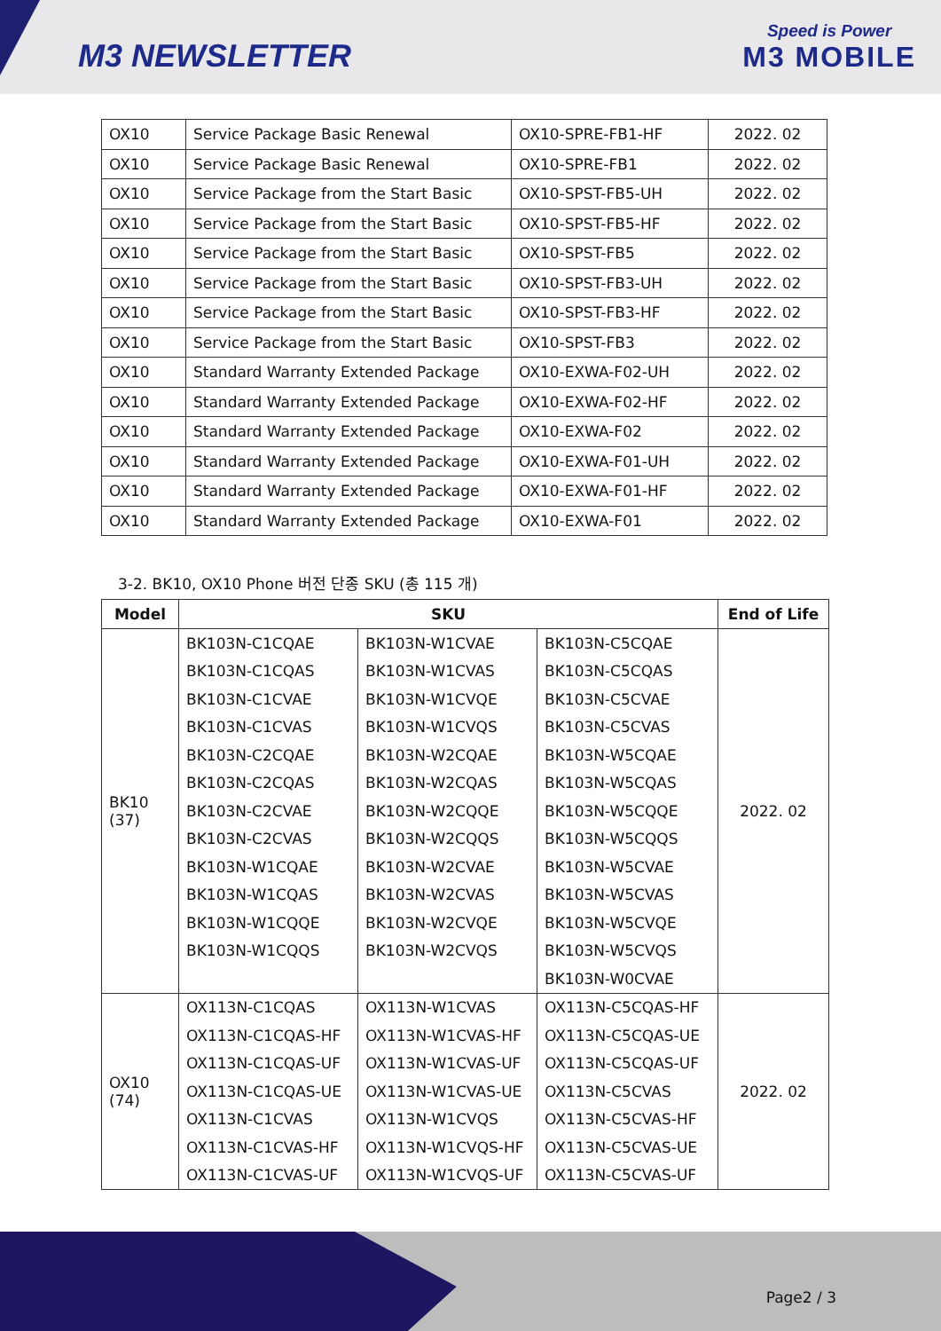M3 NEWSLETTER
Speed is Power
M3 MOBILE
| OX10 | Service Package Basic Renewal | OX10-SPRE-FB1-HF | 2022. 02 |
| OX10 | Service Package Basic Renewal | OX10-SPRE-FB1 | 2022. 02 |
| OX10 | Service Package from the Start Basic | OX10-SPST-FB5-UH | 2022. 02 |
| OX10 | Service Package from the Start Basic | OX10-SPST-FB5-HF | 2022. 02 |
| OX10 | Service Package from the Start Basic | OX10-SPST-FB5 | 2022. 02 |
| OX10 | Service Package from the Start Basic | OX10-SPST-FB3-UH | 2022. 02 |
| OX10 | Service Package from the Start Basic | OX10-SPST-FB3-HF | 2022. 02 |
| OX10 | Service Package from the Start Basic | OX10-SPST-FB3 | 2022. 02 |
| OX10 | Standard Warranty Extended Package | OX10-EXWA-F02-UH | 2022. 02 |
| OX10 | Standard Warranty Extended Package | OX10-EXWA-F02-HF | 2022. 02 |
| OX10 | Standard Warranty Extended Package | OX10-EXWA-F02 | 2022. 02 |
| OX10 | Standard Warranty Extended Package | OX10-EXWA-F01-UH | 2022. 02 |
| OX10 | Standard Warranty Extended Package | OX10-EXWA-F01-HF | 2022. 02 |
| OX10 | Standard Warranty Extended Package | OX10-EXWA-F01 | 2022. 02 |
3-2. BK10, OX10 Phone 버전 단종 SKU (총 115 개)
| Model | SKU | | | End of Life |
| --- | --- | --- | --- | --- |
| BK10 (37) | BK103N-C1CQAE | BK103N-W1CVAE | BK103N-C5CQAE | 2022. 02 |
| | BK103N-C1CQAS | BK103N-W1CVAS | BK103N-C5CQAS | |
| | BK103N-C1CVAE | BK103N-W1CVQE | BK103N-C5CVAE | |
| | BK103N-C1CVAS | BK103N-W1CVQS | BK103N-C5CVAS | |
| | BK103N-C2CQAE | BK103N-W2CQAE | BK103N-W5CQAE | |
| | BK103N-C2CQAS | BK103N-W2CQAS | BK103N-W5CQAS | |
| | BK103N-C2CVAE | BK103N-W2CQQE | BK103N-W5CQQE | |
| | BK103N-C2CVAS | BK103N-W2CQQS | BK103N-W5CQQS | |
| | BK103N-W1CQAE | BK103N-W2CVAE | BK103N-W5CVAE | |
| | BK103N-W1CQAS | BK103N-W2CVAS | BK103N-W5CVAS | |
| | BK103N-W1CQQE | BK103N-W2CVQE | BK103N-W5CVQE | |
| | BK103N-W1CQQS | BK103N-W2CVQS | BK103N-W5CVQS | |
| | | | BK103N-W0CVAE | |
| OX10 (74) | OX113N-C1CQAS | OX113N-W1CVAS | OX113N-C5CQAS-HF | 2022. 02 |
| | OX113N-C1CQAS-HF | OX113N-W1CVAS-HF | OX113N-C5CQAS-UE | |
| | OX113N-C1CQAS-UF | OX113N-W1CVAS-UF | OX113N-C5CQAS-UF | |
| | OX113N-C1CQAS-UE | OX113N-W1CVAS-UE | OX113N-C5CVAS | |
| | OX113N-C1CVAS | OX113N-W1CVQS | OX113N-C5CVAS-HF | |
| | OX113N-C1CVAS-HF | OX113N-W1CVQS-HF | OX113N-C5CVAS-UE | |
| | OX113N-C1CVAS-UF | OX113N-W1CVQS-UF | OX113N-C5CVAS-UF | |
Page2 / 3